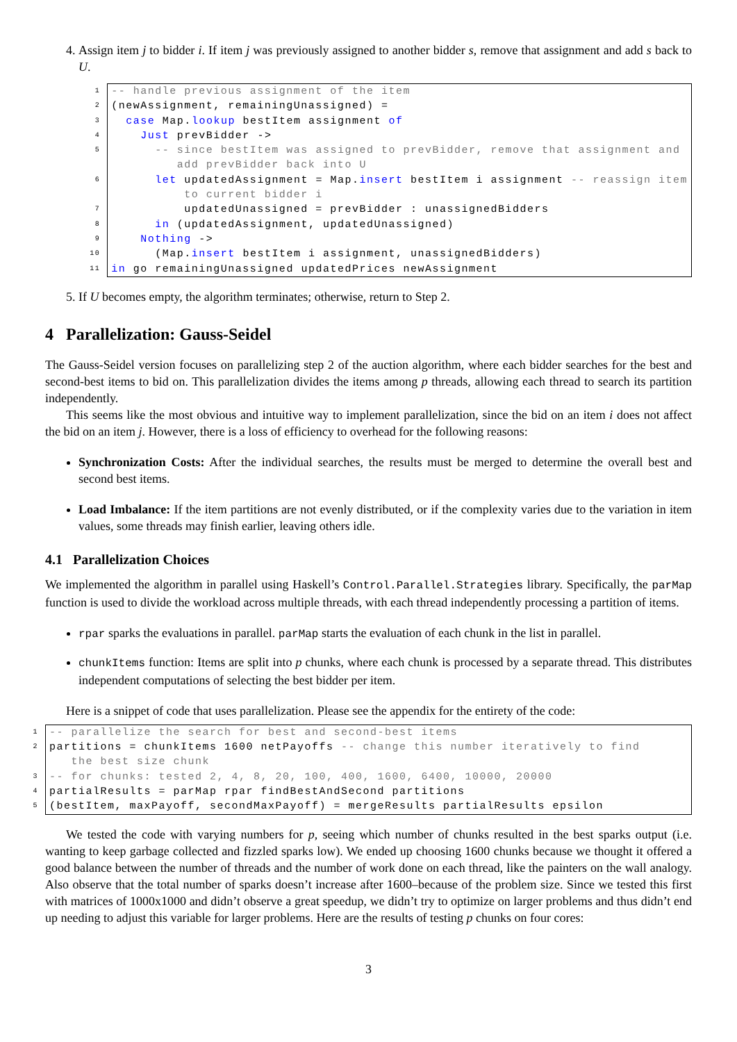4. Assign item j to bidder i. If item j was previously assigned to another bidder s, remove that assignment and add s back to U.
1
2
3
4
5
6
7
8
9
10
11
-- handle previous assignment of the item (newAssignment, remainingUnassigned) = case Map.lookup bestItem assignment of Just prevBidder -> -- since bestItem was assigned to prevBidder, remove that assignment and add prevBidder back into U let updatedAssignment = Map.insert bestItem i assignment -- reassign item to current bidder i updatedUnassigned = prevBidder : unassignedBidders in (updatedAssignment, updatedUnassigned) Nothing -> (Map.insert bestItem i assignment, unassignedBidders) in go remainingUnassigned updatedPrices newAssignment
5. If U becomes empty, the algorithm terminates; otherwise, return to Step 2.
4 Parallelization: Gauss-Seidel
The Gauss-Seidel version focuses on parallelizing step 2 of the auction algorithm, where each bidder searches for the best and second-best items to bid on. This parallelization divides the items among p threads, allowing each thread to search its partition independently.
This seems like the most obvious and intuitive way to implement parallelization, since the bid on an item i does not affect the bid on an item j. However, there is a loss of efficiency to overhead for the following reasons:
Synchronization Costs: After the individual searches, the results must be merged to determine the overall best and second best items.
Load Imbalance: If the item partitions are not evenly distributed, or if the complexity varies due to the variation in item values, some threads may finish earlier, leaving others idle.
4.1 Parallelization Choices
We implemented the algorithm in parallel using Haskell’s Control.Parallel.Strategies library. Specifically, the parMap function is used to divide the workload across multiple threads, with each thread independently processing a partition of items.
rpar sparks the evaluations in parallel. parMap starts the evaluation of each chunk in the list in parallel.
chunkItems function: Items are split into p chunks, where each chunk is processed by a separate thread. This distributes independent computations of selecting the best bidder per item.
Here is a snippet of code that uses parallelization. Please see the appendix for the entirety of the code:
1
2
3
4
5
-- parallelize the search for best and second-best items partitions = chunkItems 1600 netPayoffs -- change this number iteratively to find the best size chunk -- for chunks: tested 2, 4, 8, 20, 100, 400, 1600, 6400, 10000, 20000 partialResults = parMap rpar findBestAndSecond partitions (bestItem, maxPayoff, secondMaxPayoff) = mergeResults partialResults epsilon
We tested the code with varying numbers for p, seeing which number of chunks resulted in the best sparks output (i.e. wanting to keep garbage collected and fizzled sparks low). We ended up choosing 1600 chunks because we thought it offered a good balance between the number of threads and the number of work done on each thread, like the painters on the wall analogy. Also observe that the total number of sparks doesn’t increase after 1600–because of the problem size. Since we tested this first with matrices of 1000x1000 and didn’t observe a great speedup, we didn’t try to optimize on larger problems and thus didn’t end up needing to adjust this variable for larger problems. Here are the results of testing p chunks on four cores:
3